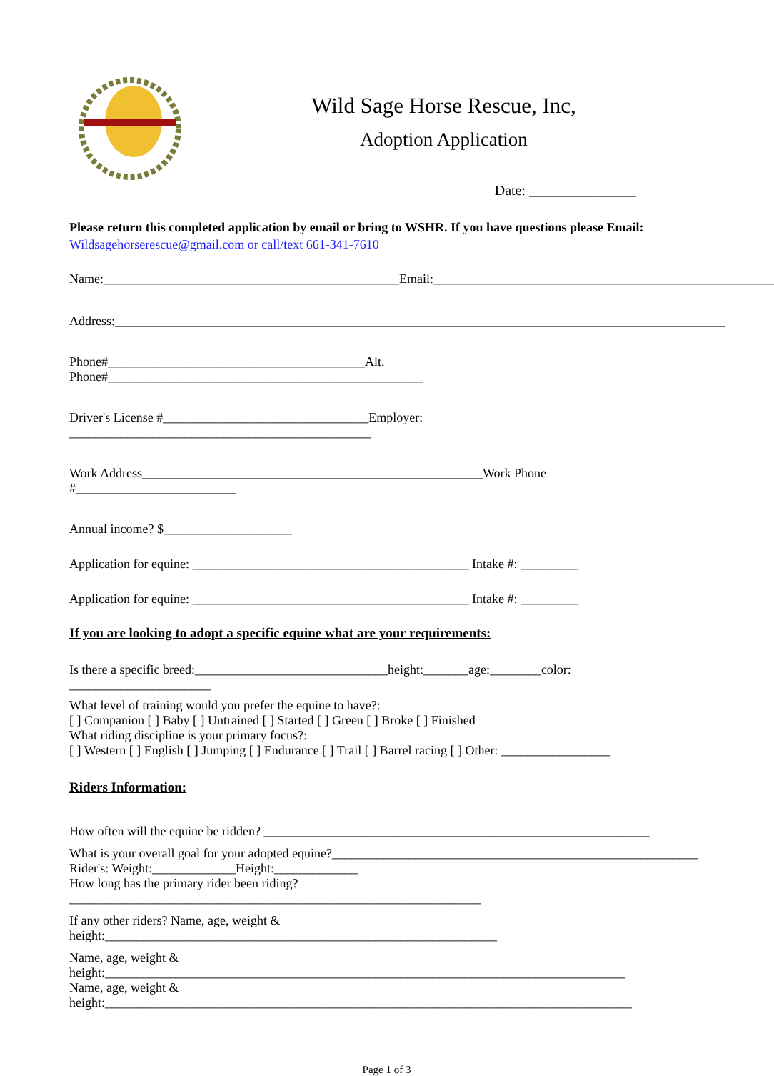Wild Sage Horse Rescue, Inc,
Adoption Application
Date: _______________
Please return this completed application by email or bring to WSHR. If you have questions please Email:
Wildsagehorserescue@gmail.com or call/text 661-341-7610
Name:______________________________________________Email:_____________________________________________________
Address:_______________________________________________________________________________________________
Phone#________________________________________Alt. Phone#_________________________________________________
Driver's License #________________________________Employer: _______________________________________________
Work Address_____________________________________________________Work Phone #_________________________
Annual income? $____________________
Application for equine: ___________________________________________ Intake #: _________
Application for equine: ___________________________________________ Intake #: _________
If you are looking to adopt a specific equine what are your requirements:
Is there a specific breed:______________________________height:_______age:________color: ______________________
What level of training would you prefer the equine to have?:
[ ] Companion [ ] Baby [ ] Untrained [ ] Started [ ] Green [ ] Broke [ ] Finished
What riding discipline is your primary focus?:
[ ] Western [ ] English [ ] Jumping [ ] Endurance [ ] Trail [ ] Barrel racing [ ] Other: _________________
Riders Information:
How often will the equine be ridden? ____________________________________________________________
What is your overall goal for your adopted equine?_________________________________________________________
Rider's: Weight:_____________Height:_____________
How long has the primary rider been riding? ________________________________________________________________
If any other riders? Name, age, weight & height:_____________________________________________________________
Name, age, weight & height:_________________________________________________________________________________
Name, age, weight & height:__________________________________________________________________________________
Page 1 of 3